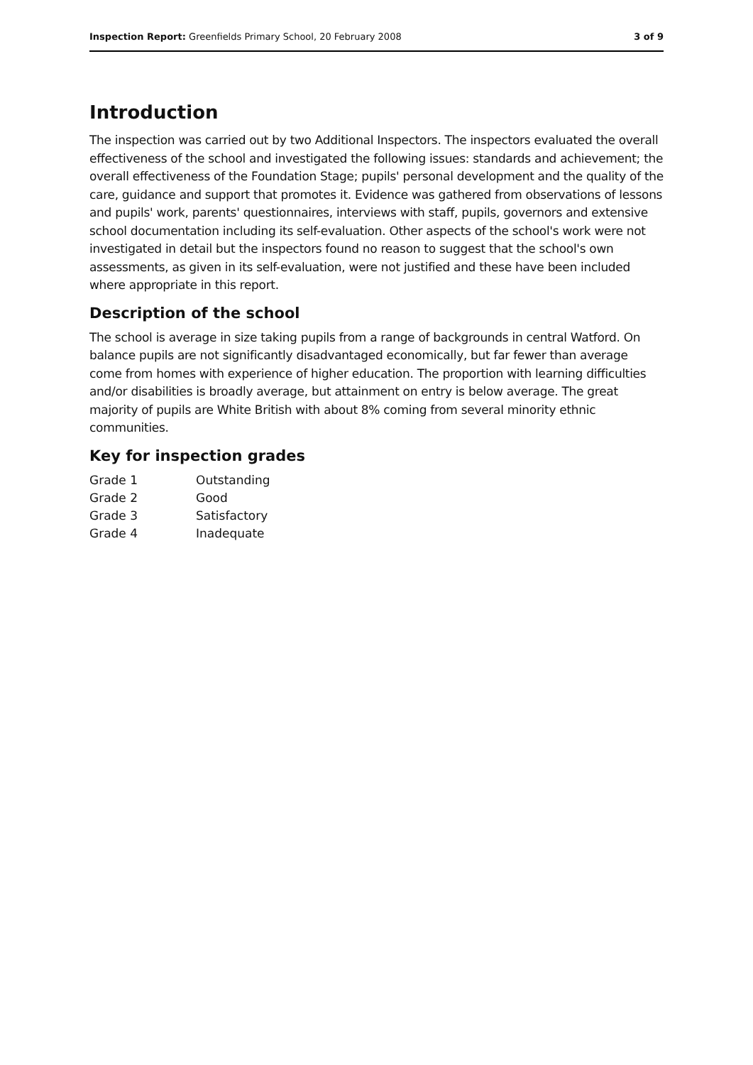Inspection Report: Greenfields Primary School, 20 February 2008 3 of 9
Introduction
The inspection was carried out by two Additional Inspectors. The inspectors evaluated the overall effectiveness of the school and investigated the following issues: standards and achievement; the overall effectiveness of the Foundation Stage; pupils' personal development and the quality of the care, guidance and support that promotes it. Evidence was gathered from observations of lessons and pupils' work, parents' questionnaires, interviews with staff, pupils, governors and extensive school documentation including its self-evaluation. Other aspects of the school's work were not investigated in detail but the inspectors found no reason to suggest that the school's own assessments, as given in its self-evaluation, were not justified and these have been included where appropriate in this report.
Description of the school
The school is average in size taking pupils from a range of backgrounds in central Watford. On balance pupils are not significantly disadvantaged economically, but far fewer than average come from homes with experience of higher education. The proportion with learning difficulties and/or disabilities is broadly average, but attainment on entry is below average. The great majority of pupils are White British with about 8% coming from several minority ethnic communities.
Key for inspection grades
| Grade 1 | Outstanding |
| Grade 2 | Good |
| Grade 3 | Satisfactory |
| Grade 4 | Inadequate |